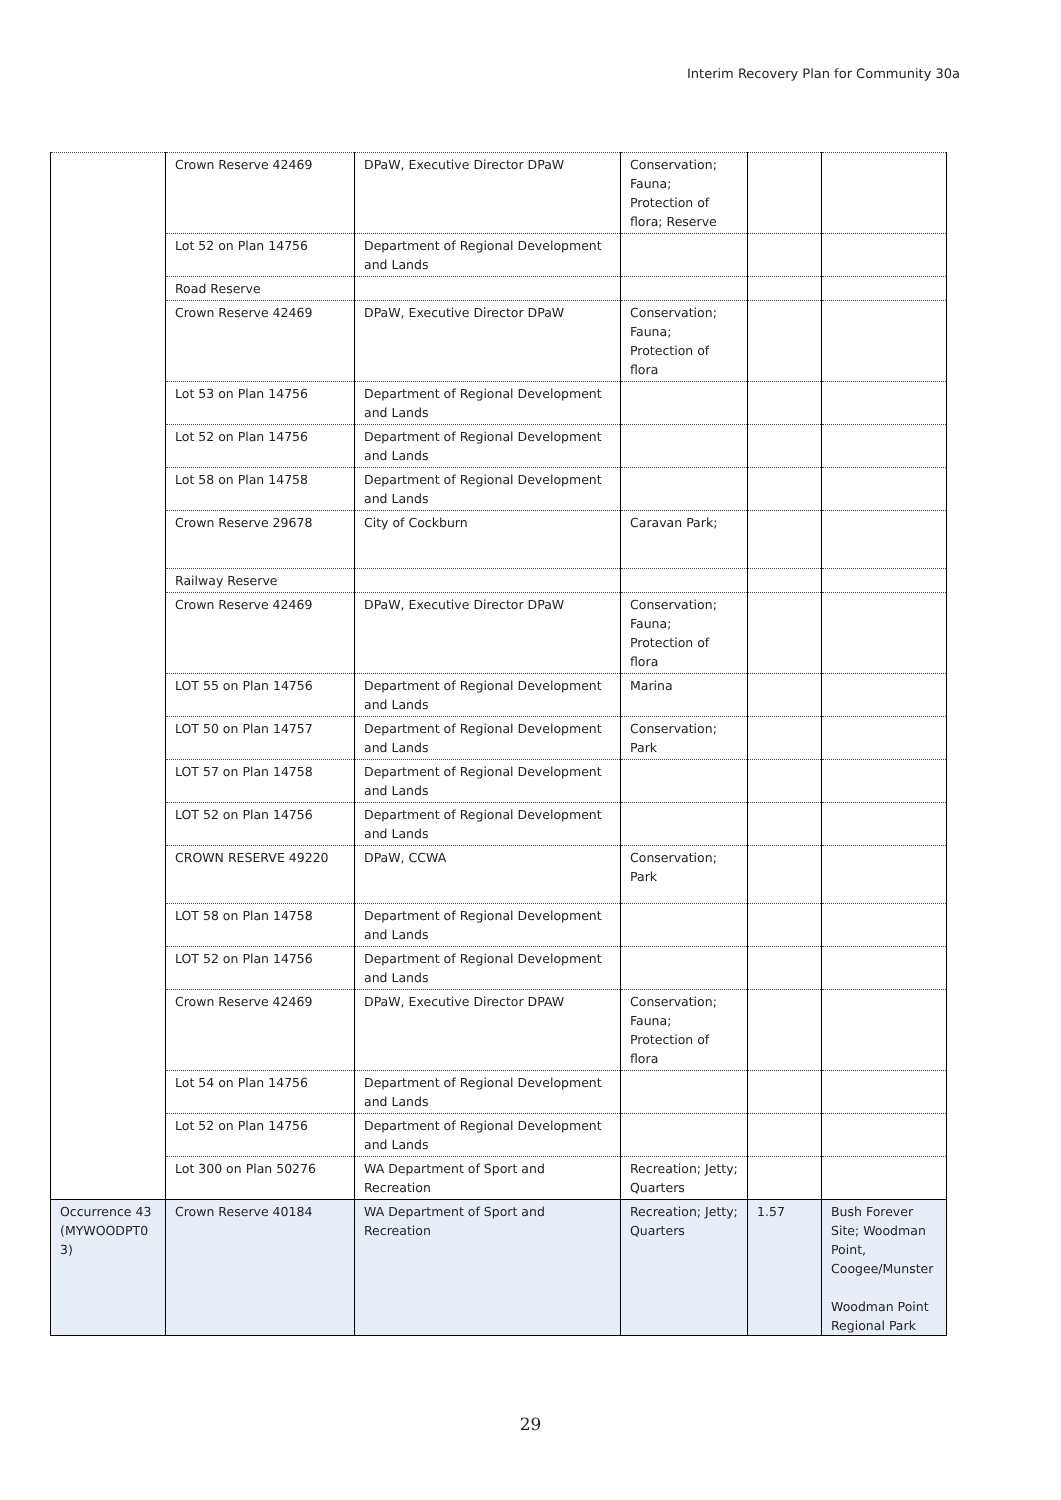Interim Recovery Plan for Community 30a
| | Crown Reserve 42469 | DPaW, Executive Director DPaW | Conservation; Fauna; Protection of flora; Reserve | | |
| | Lot 52 on Plan 14756 | Department of Regional Development and Lands | | | |
| | Road Reserve | | | | |
| | Crown Reserve 42469 | DPaW, Executive Director DPaW | Conservation; Fauna; Protection of flora | | |
| | Lot 53 on Plan 14756 | Department of Regional Development and Lands | | | |
| | Lot 52 on Plan 14756 | Department of Regional Development and Lands | | | |
| | Lot 58 on Plan 14758 | Department of Regional Development and Lands | | | |
| | Crown Reserve 29678 | City of Cockburn | Caravan Park; | | |
| | Railway Reserve | | | | |
| | Crown Reserve 42469 | DPaW, Executive Director DPaW | Conservation; Fauna; Protection of flora | | |
| | LOT 55 on Plan 14756 | Department of Regional Development and Lands | Marina | | |
| | LOT 50 on Plan 14757 | Department of Regional Development and Lands | Conservation; Park | | |
| | LOT 57 on Plan 14758 | Department of Regional Development and Lands | | | |
| | LOT 52 on Plan 14756 | Department of Regional Development and Lands | | | |
| | CROWN RESERVE 49220 | DPaW, CCWA | Conservation; Park | | |
| | LOT 58 on Plan 14758 | Department of Regional Development and Lands | | | |
| | LOT 52 on Plan 14756 | Department of Regional Development and Lands | | | |
| | Crown Reserve 42469 | DPaW, Executive Director DPAW | Conservation; Fauna; Protection of flora | | |
| | Lot 54 on Plan 14756 | Department of Regional Development and Lands | | | |
| | Lot 52 on Plan 14756 | Department of Regional Development and Lands | | | |
| | Lot 300 on Plan 50276 | WA Department of Sport and Recreation | Recreation; Jetty; Quarters | | |
| Occurrence 43 (MYWOODPT0 3) | Crown Reserve 40184 | WA Department of Sport and Recreation | Recreation; Jetty; Quarters | 1.57 | Bush Forever Site; Woodman Point, Coogee/Munster Woodman Point Regional Park |
29